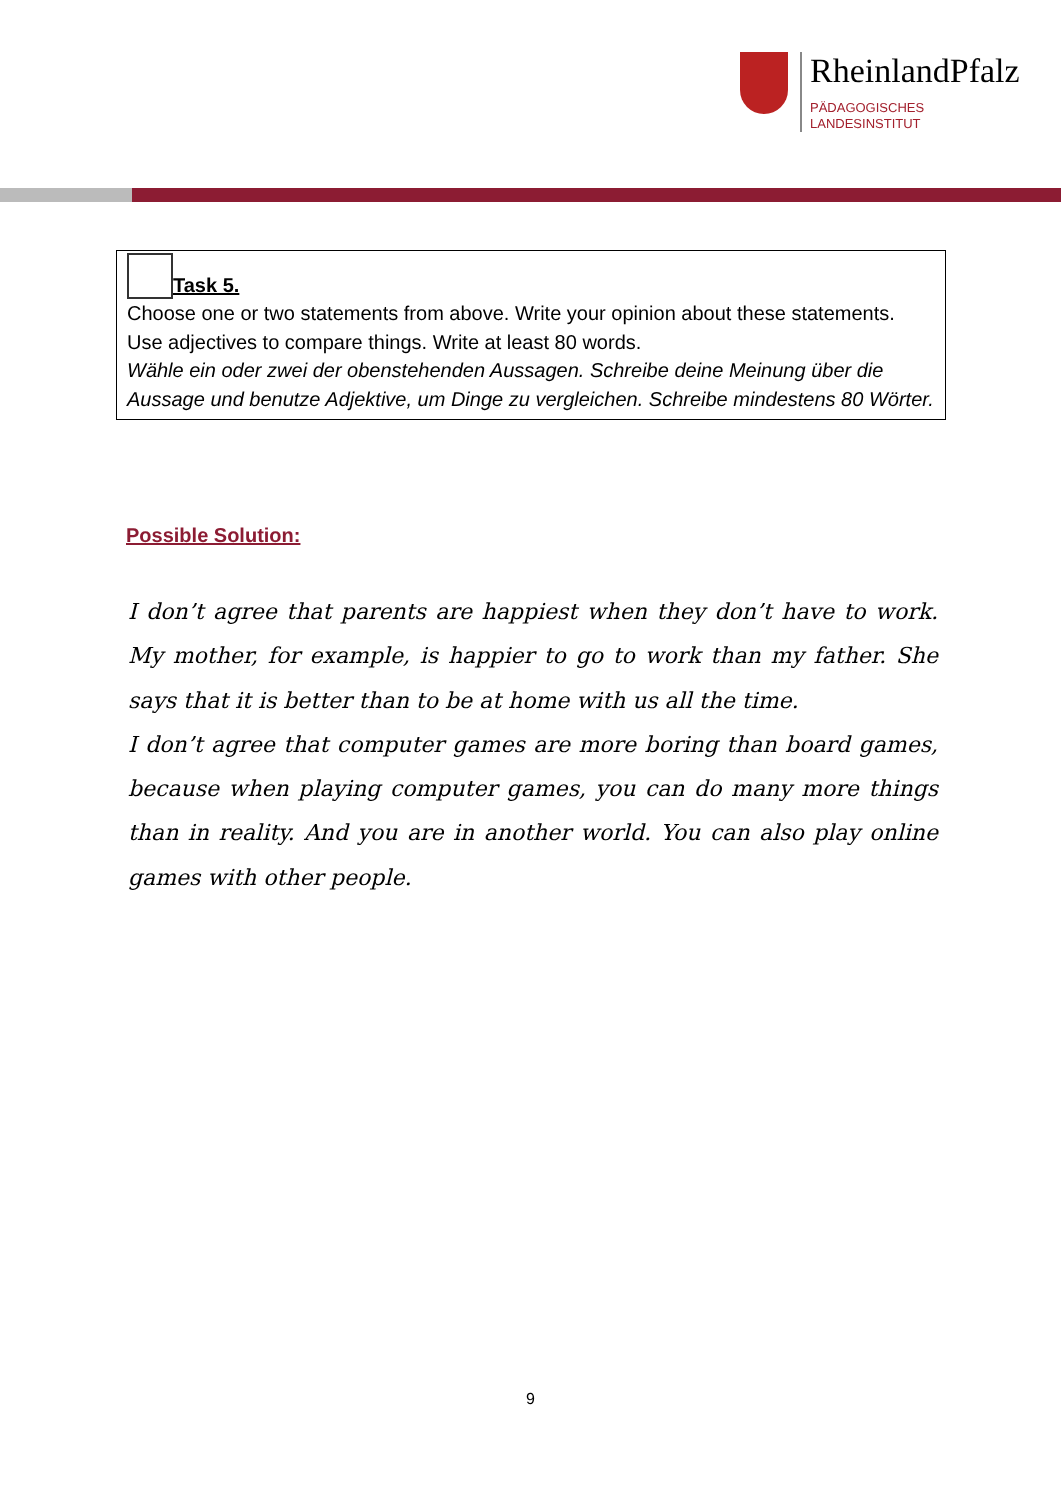RheinlandPfalz
PÄDAGOGISCHES
LANDESINSTITUT
Task 5.
Choose one or two statements from above. Write your opinion about these statements. Use adjectives to compare things. Write at least 80 words.
Wähle ein oder zwei der obenstehenden Aussagen. Schreibe deine Meinung über die Aussage und benutze Adjektive, um Dinge zu vergleichen. Schreibe mindestens 80 Wörter.
Possible Solution:
I don’t agree that parents are happiest when they don’t have to work. My mother, for example, is happier to go to work than my father. She says that it is better than to be at home with us all the time.
I don’t agree that computer games are more boring than board games, because when playing computer games, you can do many more things than in reality. And you are in another world. You can also play online games with other people.
9